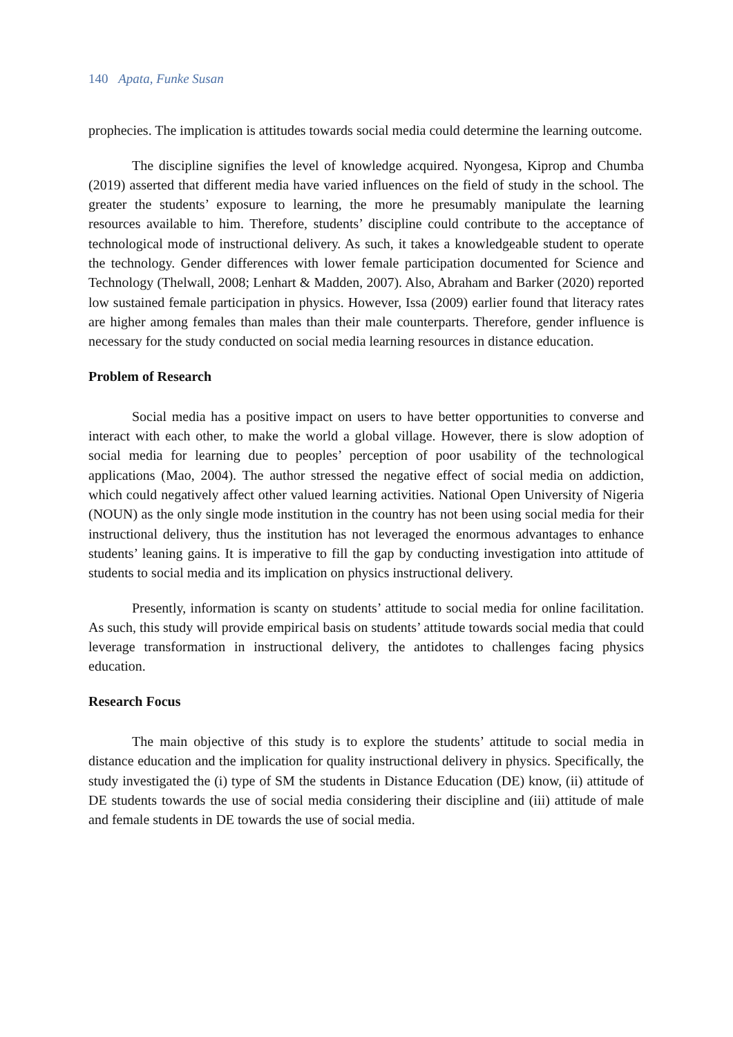140 Apata, Funke Susan
prophecies. The implication is attitudes towards social media could determine the learning outcome.
The discipline signifies the level of knowledge acquired. Nyongesa, Kiprop and Chumba (2019) asserted that different media have varied influences on the field of study in the school. The greater the students’ exposure to learning, the more he presumably manipulate the learning resources available to him. Therefore, students’ discipline could contribute to the acceptance of technological mode of instructional delivery. As such, it takes a knowledgeable student to operate the technology. Gender differences with lower female participation documented for Science and Technology (Thelwall, 2008; Lenhart & Madden, 2007). Also, Abraham and Barker (2020) reported low sustained female participation in physics. However, Issa (2009) earlier found that literacy rates are higher among females than males than their male counterparts. Therefore, gender influence is necessary for the study conducted on social media learning resources in distance education.
Problem of Research
Social media has a positive impact on users to have better opportunities to converse and interact with each other, to make the world a global village. However, there is slow adoption of social media for learning due to peoples’ perception of poor usability of the technological applications (Mao, 2004). The author stressed the negative effect of social media on addiction, which could negatively affect other valued learning activities. National Open University of Nigeria (NOUN) as the only single mode institution in the country has not been using social media for their instructional delivery, thus the institution has not leveraged the enormous advantages to enhance students’ leaning gains. It is imperative to fill the gap by conducting investigation into attitude of students to social media and its implication on physics instructional delivery.
Presently, information is scanty on students’ attitude to social media for online facilitation. As such, this study will provide empirical basis on students’ attitude towards social media that could leverage transformation in instructional delivery, the antidotes to challenges facing physics education.
Research Focus
The main objective of this study is to explore the students’ attitude to social media in distance education and the implication for quality instructional delivery in physics. Specifically, the study investigated the (i) type of SM the students in Distance Education (DE) know, (ii) attitude of DE students towards the use of social media considering their discipline and (iii) attitude of male and female students in DE towards the use of social media.